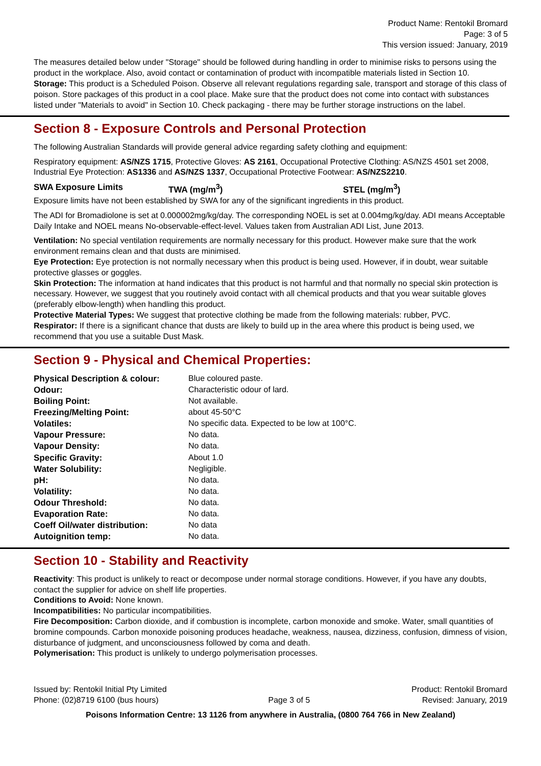Product Name: Rentokil Bromard
Page: 3 of 5
This version issued: January, 2019
The measures detailed below under "Storage" should be followed during handling in order to minimise risks to persons using the product in the workplace. Also, avoid contact or contamination of product with incompatible materials listed in Section 10.
Storage: This product is a Scheduled Poison. Observe all relevant regulations regarding sale, transport and storage of this class of poison. Store packages of this product in a cool place. Make sure that the product does not come into contact with substances listed under "Materials to avoid" in Section 10. Check packaging - there may be further storage instructions on the label.
Section 8 - Exposure Controls and Personal Protection
The following Australian Standards will provide general advice regarding safety clothing and equipment:
Respiratory equipment: AS/NZS 1715, Protective Gloves: AS 2161, Occupational Protective Clothing: AS/NZS 4501 set 2008, Industrial Eye Protection: AS1336 and AS/NZS 1337, Occupational Protective Footwear: AS/NZS2210.
| SWA Exposure Limits | TWA (mg/m<sup>3</sup>) | STEL (mg/m<sup>3</sup>) |
Exposure limits have not been established by SWA for any of the significant ingredients in this product.
The ADI for Bromadiolone is set at 0.000002mg/kg/day. The corresponding NOEL is set at 0.004mg/kg/day. ADI means Acceptable Daily Intake and NOEL means No-observable-effect-level. Values taken from Australian ADI List, June 2013.
Ventilation: No special ventilation requirements are normally necessary for this product. However make sure that the work environment remains clean and that dusts are minimised.
Eye Protection: Eye protection is not normally necessary when this product is being used. However, if in doubt, wear suitable protective glasses or goggles.
Skin Protection: The information at hand indicates that this product is not harmful and that normally no special skin protection is necessary. However, we suggest that you routinely avoid contact with all chemical products and that you wear suitable gloves (preferably elbow-length) when handling this product.
Protective Material Types: We suggest that protective clothing be made from the following materials: rubber, PVC.
Respirator: If there is a significant chance that dusts are likely to build up in the area where this product is being used, we recommend that you use a suitable Dust Mask.
Section 9 - Physical and Chemical Properties:
| Physical Description & colour: | Blue coloured paste. |
| Odour: | Characteristic odour of lard. |
| Boiling Point: | Not available. |
| Freezing/Melting Point: | about 45-50°C |
| Volatiles: | No specific data. Expected to be low at 100°C. |
| Vapour Pressure: | No data. |
| Vapour Density: | No data. |
| Specific Gravity: | About 1.0 |
| Water Solubility: | Negligible. |
| pH: | No data. |
| Volatility: | No data. |
| Odour Threshold: | No data. |
| Evaporation Rate: | No data. |
| Coeff Oil/water distribution: | No data |
| Autoignition temp: | No data. |
Section 10 - Stability and Reactivity
Reactivity: This product is unlikely to react or decompose under normal storage conditions. However, if you have any doubts, contact the supplier for advice on shelf life properties.
Conditions to Avoid: None known.
Incompatibilities: No particular incompatibilities.
Fire Decomposition: Carbon dioxide, and if combustion is incomplete, carbon monoxide and smoke. Water, small quantities of bromine compounds. Carbon monoxide poisoning produces headache, weakness, nausea, dizziness, confusion, dimness of vision, disturbance of judgment, and unconsciousness followed by coma and death.
Polymerisation: This product is unlikely to undergo polymerisation processes.
Issued by: Rentokil Initial Pty Limited
Phone: (02)8719 6100 (bus hours)
Page 3 of 5 Product: Rentokil Bromard
Revised: January, 2019
Poisons Information Centre: 13 1126 from anywhere in Australia, (0800 764 766 in New Zealand)